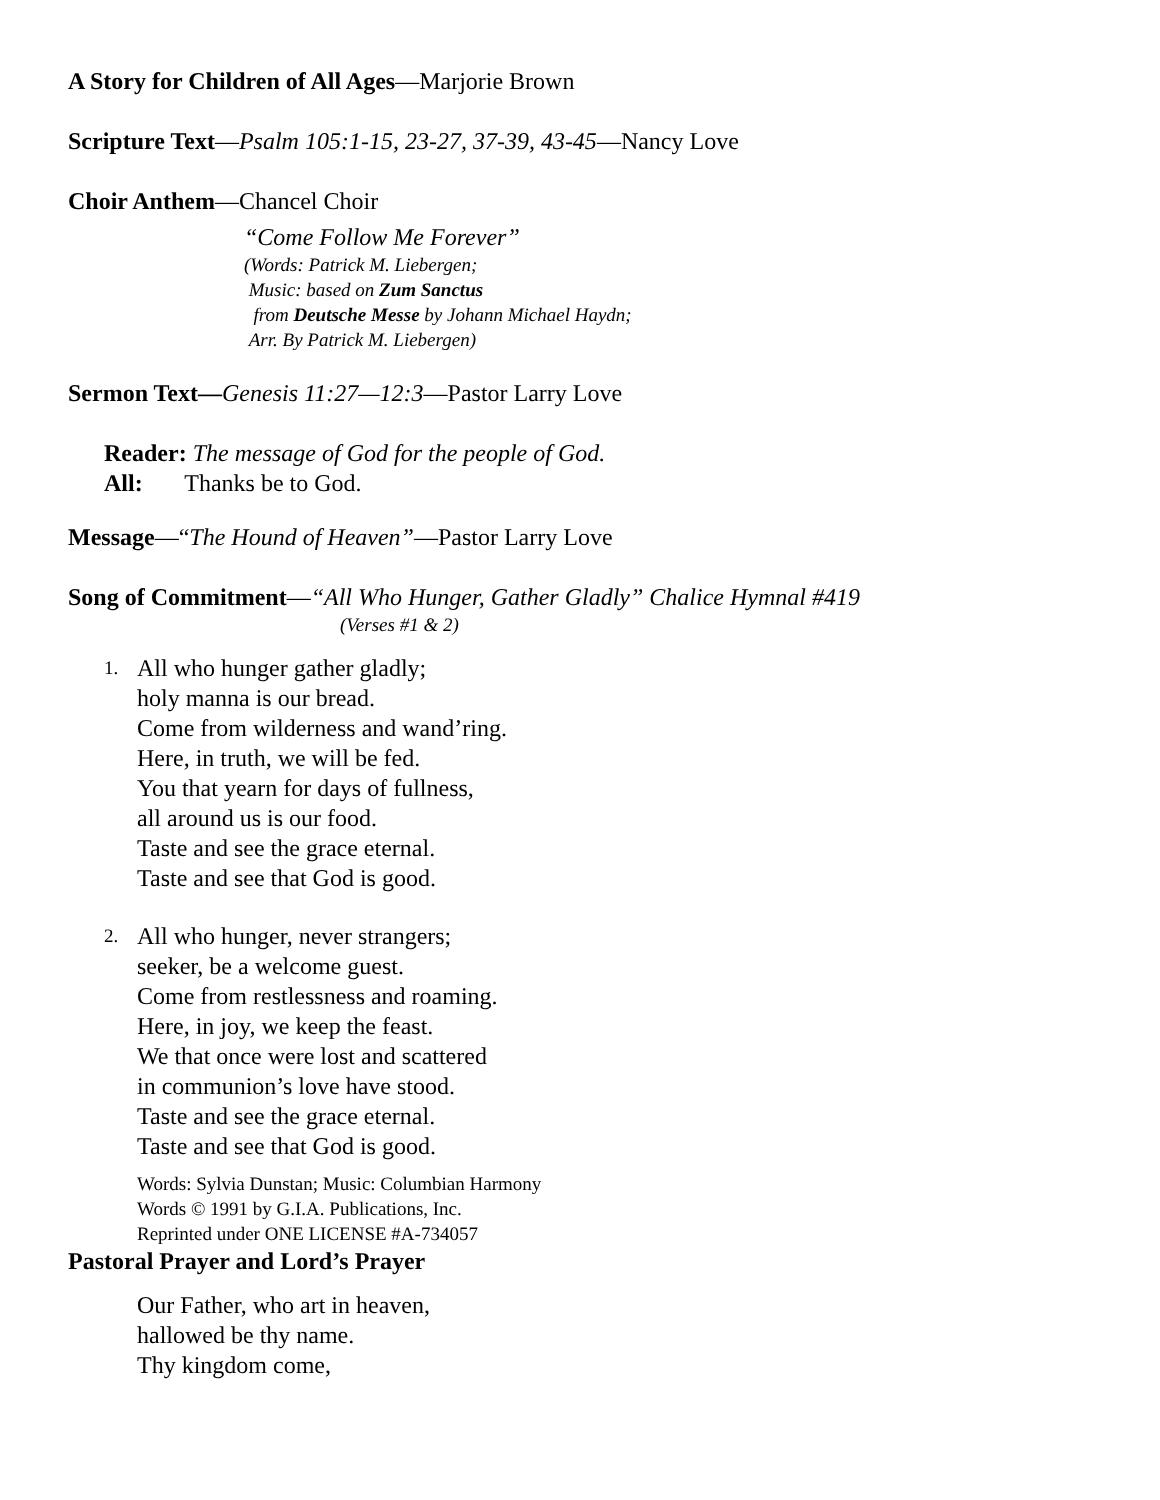A Story for Children of All Ages—Marjorie Brown
Scripture Text—Psalm 105:1-15, 23-27, 37-39, 43-45—Nancy Love
Choir Anthem—Chancel Choir
“Come Follow Me Forever”
(Words: Patrick M. Liebergen;
Music: based on Zum Sanctus
from Deutsche Messe by Johann Michael Haydn;
Arr. By Patrick M. Liebergen)
Sermon Text—Genesis 11:27—12:3—Pastor Larry Love
Reader: The message of God for the people of God.
All: Thanks be to God.
Message—“The Hound of Heaven”—Pastor Larry Love
Song of Commitment—“All Who Hunger, Gather Gladly” Chalice Hymnal #419
(Verses #1 & 2)
1.
All who hunger gather gladly;
holy manna is our bread.
Come from wilderness and wand’ring.
Here, in truth, we will be fed.
You that yearn for days of fullness,
all around us is our food.
Taste and see the grace eternal.
Taste and see that God is good.
2.
All who hunger, never strangers;
seeker, be a welcome guest.
Come from restlessness and roaming.
Here, in joy, we keep the feast.
We that once were lost and scattered
in communion’s love have stood.
Taste and see the grace eternal.
Taste and see that God is good.
Words: Sylvia Dunstan; Music: Columbian Harmony
Words © 1991 by G.I.A. Publications, Inc.
Reprinted under ONE LICENSE #A-734057
Pastoral Prayer and Lord’s Prayer
Our Father, who art in heaven,
hallowed be thy name.
Thy kingdom come,